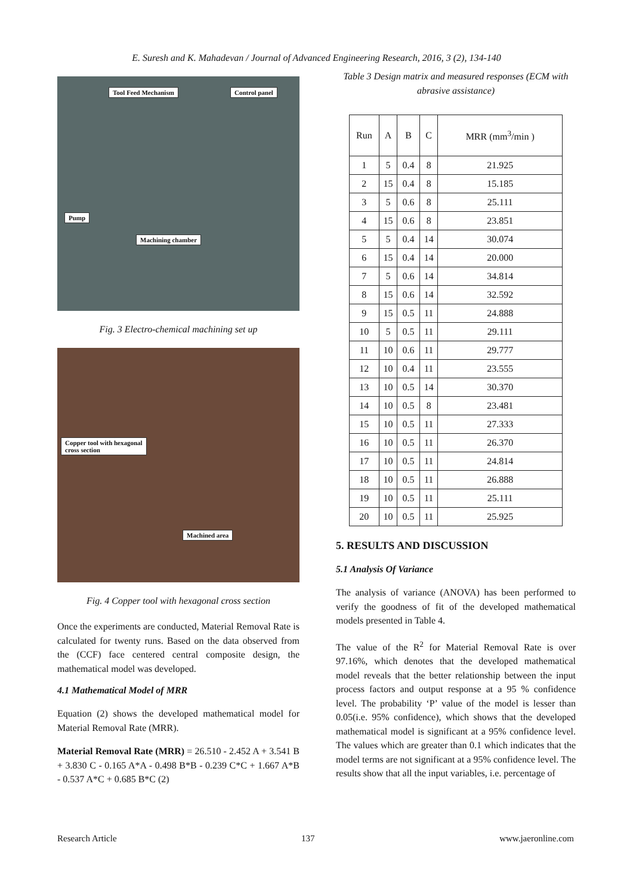E. Suresh and K. Mahadevan / Journal of Advanced Engineering Research, 2016, 3 (2), 134-140
Tool Feed Mechanism Control panel
Pump
Machining chamber
Fig. 3 Electro-chemical machining set up
Copper tool with hexagonal
cross section
Machined area
Fig. 4 Copper tool with hexagonal cross section
Once the experiments are conducted, Material Removal Rate is calculated for twenty runs. Based on the data observed from the (CCF) face centered central composite design, the mathematical model was developed.
4.1 Mathematical Model of MRR
Equation (2) shows the developed mathematical model for Material Removal Rate (MRR).
Material Removal Rate (MRR) = 26.510 - 2.452 A + 3.541 B + 3.830 C - 0.165 A*A - 0.498 B*B - 0.239 C*C + 1.667 A*B - 0.537 A*C + 0.685 B*C (2)
Table 3 Design matrix and measured responses (ECM with abrasive assistance)
| Run | A | B | C | MRR (mm<sup>3</sup>/min ) |
| --- | --- | --- | --- | --- |
| 1 | 5 | 0.4 | 8 | 21.925 |
| 2 | 15 | 0.4 | 8 | 15.185 |
| 3 | 5 | 0.6 | 8 | 25.111 |
| 4 | 15 | 0.6 | 8 | 23.851 |
| 5 | 5 | 0.4 | 14 | 30.074 |
| 6 | 15 | 0.4 | 14 | 20.000 |
| 7 | 5 | 0.6 | 14 | 34.814 |
| 8 | 15 | 0.6 | 14 | 32.592 |
| 9 | 15 | 0.5 | 11 | 24.888 |
| 10 | 5 | 0.5 | 11 | 29.111 |
| 11 | 10 | 0.6 | 11 | 29.777 |
| 12 | 10 | 0.4 | 11 | 23.555 |
| 13 | 10 | 0.5 | 14 | 30.370 |
| 14 | 10 | 0.5 | 8 | 23.481 |
| 15 | 10 | 0.5 | 11 | 27.333 |
| 16 | 10 | 0.5 | 11 | 26.370 |
| 17 | 10 | 0.5 | 11 | 24.814 |
| 18 | 10 | 0.5 | 11 | 26.888 |
| 19 | 10 | 0.5 | 11 | 25.111 |
| 20 | 10 | 0.5 | 11 | 25.925 |
5. RESULTS AND DISCUSSION
5.1 Analysis Of Variance
The analysis of variance (ANOVA) has been performed to verify the goodness of fit of the developed mathematical models presented in Table 4.
The value of the R<sup>2</sup> for Material Removal Rate is over 97.16%, which denotes that the developed mathematical model reveals that the better relationship between the input process factors and output response at a 95 % confidence level. The probability ‘P’ value of the model is lesser than 0.05(i.e. 95% confidence), which shows that the developed mathematical model is significant at a 95% confidence level. The values which are greater than 0.1 which indicates that the model terms are not significant at a 95% confidence level. The results show that all the input variables, i.e. percentage of
Research Article 137 www.jaeronline.com